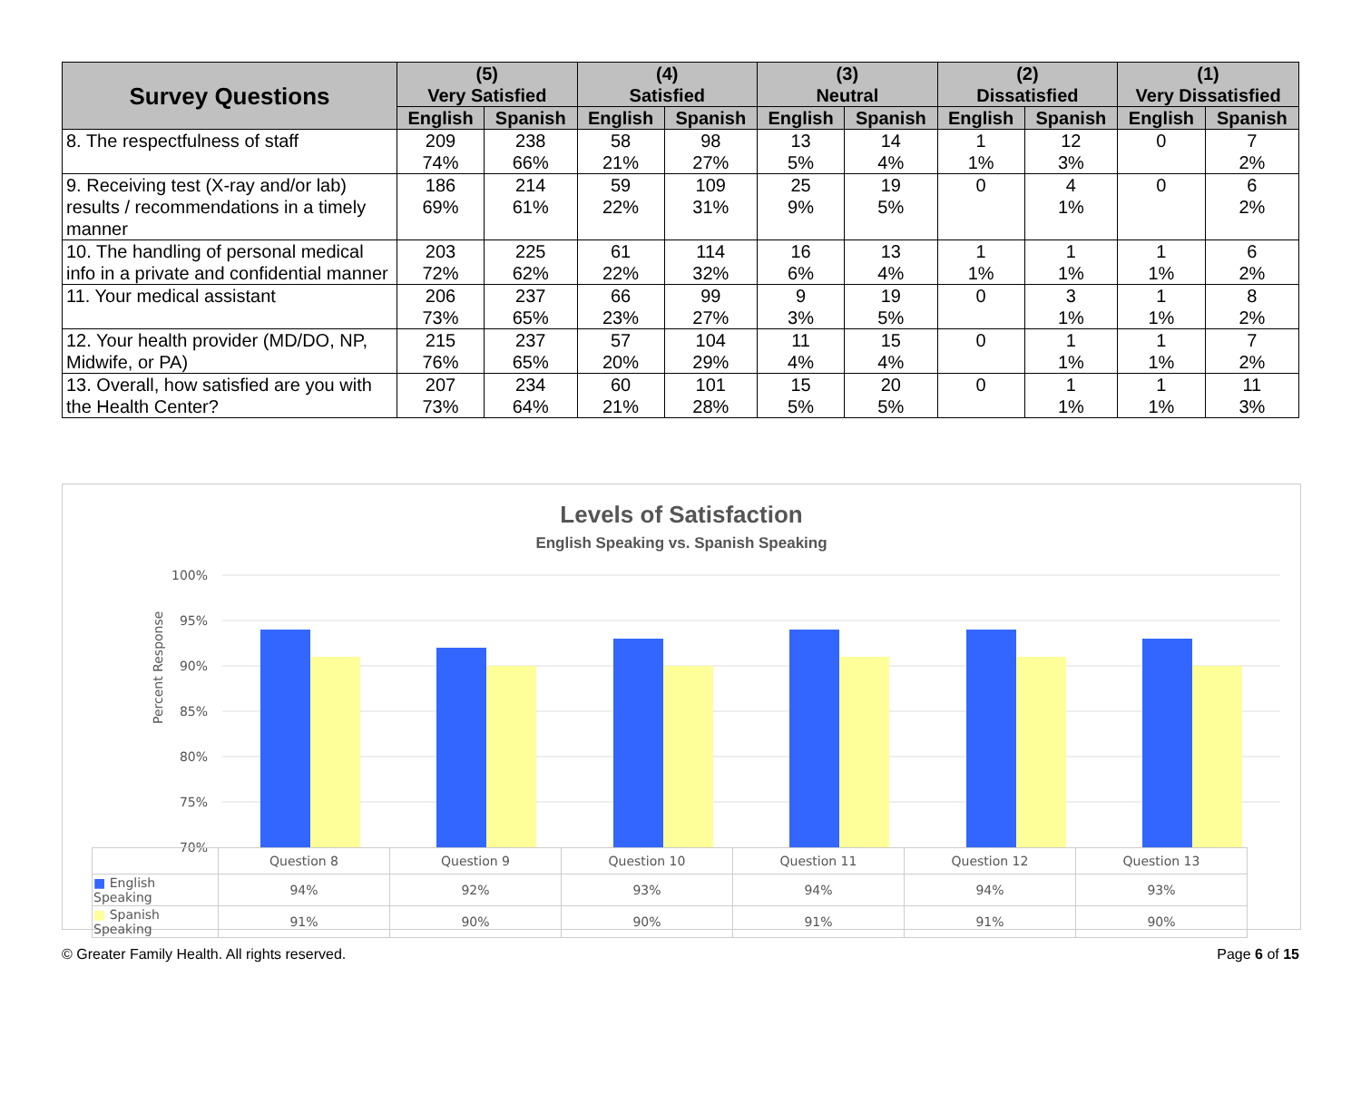| Survey Questions | (5) Very Satisfied | | (4) Satisfied | | (3) Neutral | | (2) Dissatisfied | | (1) Very Dissatisfied | |
| --- | --- | --- | --- | --- | --- | --- | --- | --- | --- | --- |
| | English | Spanish | English | Spanish | English | Spanish | English | Spanish | English | Spanish |
| 8. The respectfulness of staff | 209 74% | 238 66% | 58 21% | 98 27% | 13 5% | 14 4% | 1 1% | 12 3% | 0 | 7 2% |
| 9. Receiving test (X-ray and/or lab) results / recommendations in a timely manner | 186 69% | 214 61% | 59 22% | 109 31% | 25 9% | 19 5% | 0 | 4 1% | 0 | 6 2% |
| 10. The handling of personal medical info in a private and confidential manner | 203 72% | 225 62% | 61 22% | 114 32% | 16 6% | 13 4% | 1 1% | 1 1% | 1 1% | 6 2% |
| 11. Your medical assistant | 206 73% | 237 65% | 66 23% | 99 27% | 9 3% | 19 5% | 0 | 3 1% | 1 1% | 8 2% |
| 12. Your health provider (MD/DO, NP, Midwife, or PA) | 215 76% | 237 65% | 57 20% | 104 29% | 11 4% | 15 4% | 0 | 1 1% | 1 1% | 7 2% |
| 13. Overall, how satisfied are you with the Health Center? | 207 73% | 234 64% | 60 21% | 101 28% | 15 5% | 20 5% | 0 | 1 1% | 1 1% | 11 3% |
Levels of Satisfaction
English Speaking vs. Spanish Speaking
Percent Response
100%
95%
90%
85%
80%
75%
70%
| | Question 8 | Question 9 | Question 10 | Question 11 | Question 12 | Question 13 |
| ■ English Speaking | 94% | 92% | 93% | 94% | 94% | 93% |
| ■ Spanish Speaking | 91% | 90% | 90% | 91% | 91% | 90% |
© Greater Family Health. All rights reserved. Page 6 of 15